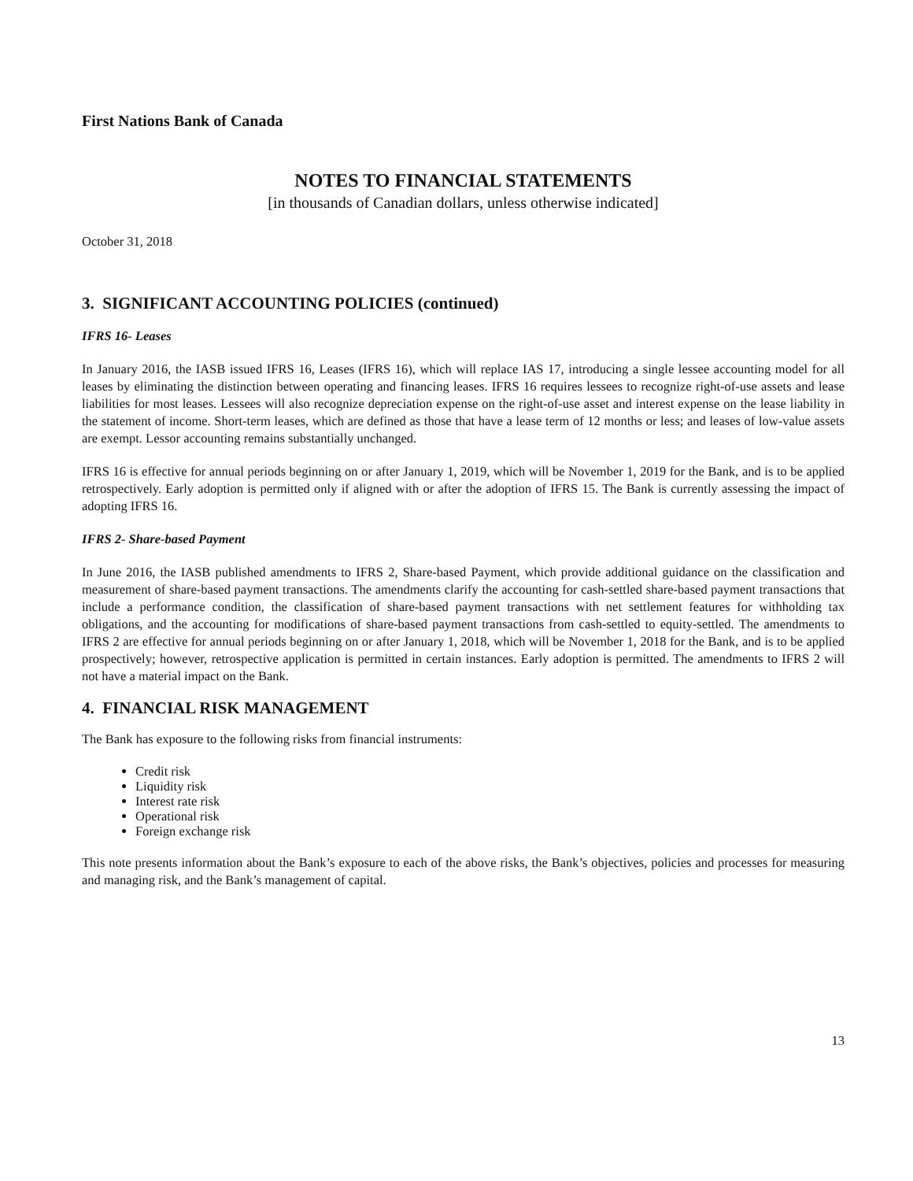First Nations Bank of Canada
NOTES TO FINANCIAL STATEMENTS
[in thousands of Canadian dollars, unless otherwise indicated]
October 31, 2018
3. SIGNIFICANT ACCOUNTING POLICIES (continued)
IFRS 16- Leases
In January 2016, the IASB issued IFRS 16, Leases (IFRS 16), which will replace IAS 17, introducing a single lessee accounting model for all leases by eliminating the distinction between operating and financing leases. IFRS 16 requires lessees to recognize right-of-use assets and lease liabilities for most leases. Lessees will also recognize depreciation expense on the right-of-use asset and interest expense on the lease liability in the statement of income. Short-term leases, which are defined as those that have a lease term of 12 months or less; and leases of low-value assets are exempt. Lessor accounting remains substantially unchanged.
IFRS 16 is effective for annual periods beginning on or after January 1, 2019, which will be November 1, 2019 for the Bank, and is to be applied retrospectively. Early adoption is permitted only if aligned with or after the adoption of IFRS 15. The Bank is currently assessing the impact of adopting IFRS 16.
IFRS 2- Share-based Payment
In June 2016, the IASB published amendments to IFRS 2, Share-based Payment, which provide additional guidance on the classification and measurement of share-based payment transactions. The amendments clarify the accounting for cash-settled share-based payment transactions that include a performance condition, the classification of share-based payment transactions with net settlement features for withholding tax obligations, and the accounting for modifications of share-based payment transactions from cash-settled to equity-settled. The amendments to IFRS 2 are effective for annual periods beginning on or after January 1, 2018, which will be November 1, 2018 for the Bank, and is to be applied prospectively; however, retrospective application is permitted in certain instances. Early adoption is permitted. The amendments to IFRS 2 will not have a material impact on the Bank.
4. FINANCIAL RISK MANAGEMENT
The Bank has exposure to the following risks from financial instruments:
Credit risk
Liquidity risk
Interest rate risk
Operational risk
Foreign exchange risk
This note presents information about the Bank’s exposure to each of the above risks, the Bank’s objectives, policies and processes for measuring and managing risk, and the Bank’s management of capital.
13